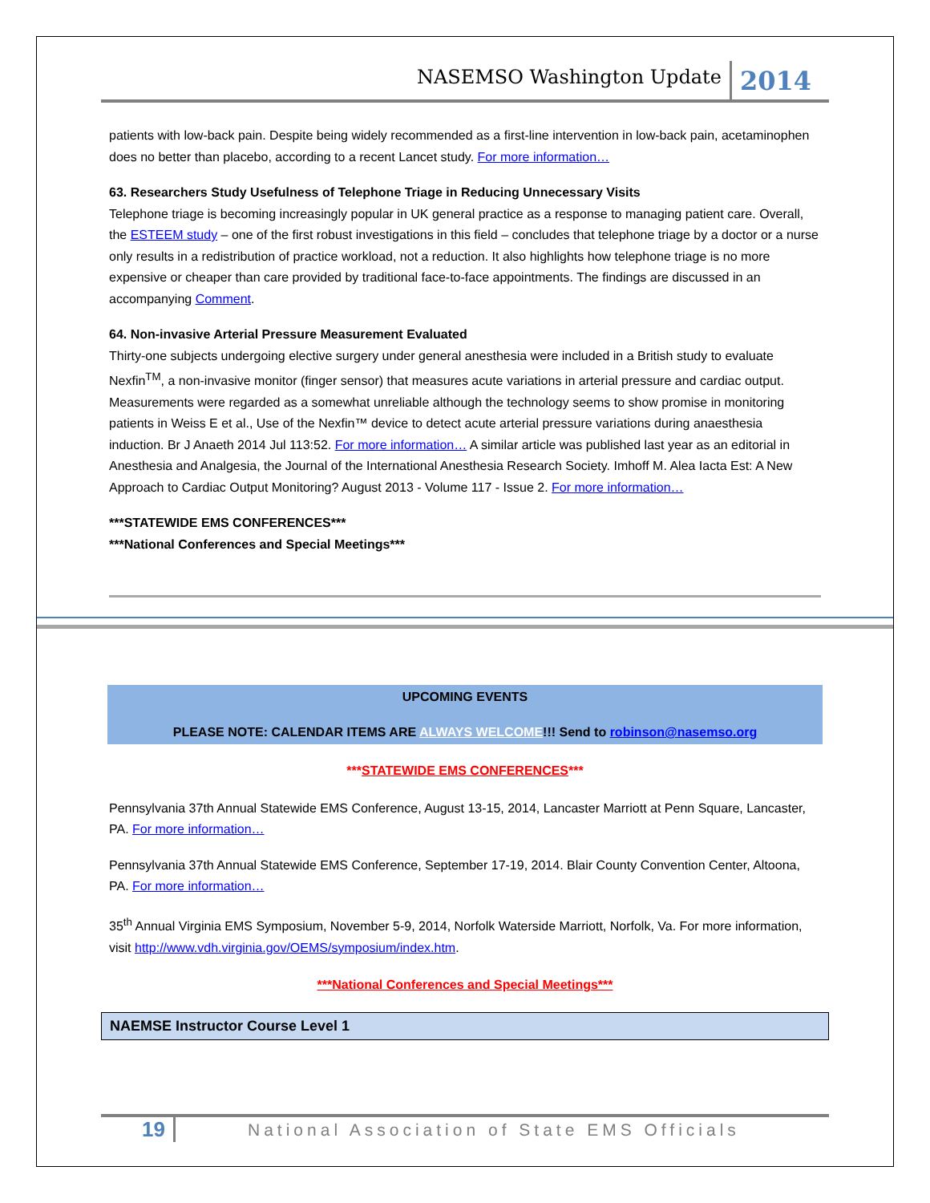NASEMSO Washington Update 2014
patients with low-back pain. Despite being widely recommended as a first-line intervention in low-back pain, acetaminophen does no better than placebo, according to a recent Lancet study. For more information…
63. Researchers Study Usefulness of Telephone Triage in Reducing Unnecessary Visits
Telephone triage is becoming increasingly popular in UK general practice as a response to managing patient care. Overall, the ESTEEM study – one of the first robust investigations in this field – concludes that telephone triage by a doctor or a nurse only results in a redistribution of practice workload, not a reduction. It also highlights how telephone triage is no more expensive or cheaper than care provided by traditional face-to-face appointments. The findings are discussed in an accompanying Comment.
64. Non-invasive Arterial Pressure Measurement Evaluated
Thirty-one subjects undergoing elective surgery under general anesthesia were included in a British study to evaluate Nexfin<sup>TM</sup>, a non-invasive monitor (finger sensor) that measures acute variations in arterial pressure and cardiac output. Measurements were regarded as a somewhat unreliable although the technology seems to show promise in monitoring patients in Weiss E et al., Use of the Nexfin™ device to detect acute arterial pressure variations during anaesthesia induction. Br J Anaeth 2014 Jul 113:52. For more information… A similar article was published last year as an editorial in Anesthesia and Analgesia, the Journal of the International Anesthesia Research Society. Imhoff M. Alea Iacta Est: A New Approach to Cardiac Output Monitoring? August 2013 - Volume 117 - Issue 2. For more information…
***STATEWIDE EMS CONFERENCES***
***National Conferences and Special Meetings***
UPCOMING EVENTS
PLEASE NOTE: CALENDAR ITEMS ARE ALWAYS WELCOME!!! Send to robinson@nasemso.org
***STATEWIDE EMS CONFERENCES***
Pennsylvania 37th Annual Statewide EMS Conference, August 13-15, 2014, Lancaster Marriott at Penn Square, Lancaster, PA. For more information…
Pennsylvania 37th Annual Statewide EMS Conference, September 17-19, 2014. Blair County Convention Center, Altoona, PA. For more information…
35<sup>th</sup> Annual Virginia EMS Symposium, November 5-9, 2014, Norfolk Waterside Marriott, Norfolk, Va. For more information, visit http://www.vdh.virginia.gov/OEMS/symposium/index.htm.
***National Conferences and Special Meetings***
NAEMSE Instructor Course Level 1
19 National Association of State EMS Officials